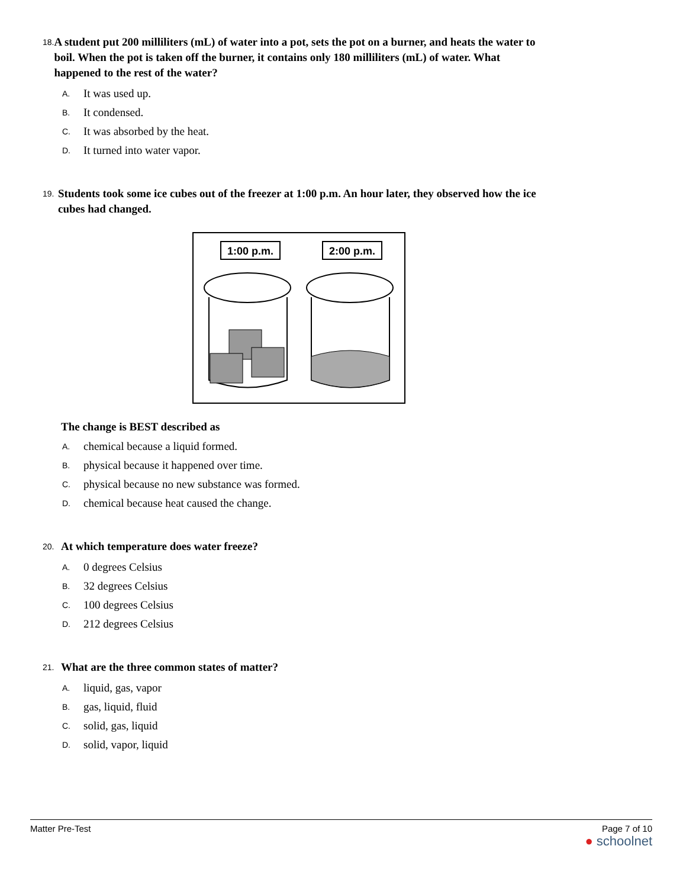18.
A student put 200 milliliters (mL) of water into a pot, sets the pot on a burner, and heats the water to boil. When the pot is taken off the burner, it contains only 180 milliliters (mL) of water. What happened to the rest of the water?
A. It was used up.
B. It condensed.
C. It was absorbed by the heat.
D. It turned into water vapor.
19.
Students took some ice cubes out of the freezer at 1:00 p.m. An hour later, they observed how the ice cubes had changed.
1:00 p.m.
2:00 p.m.
The change is BEST described as
A. chemical because a liquid formed.
B. physical because it happened over time.
C. physical because no new substance was formed.
D. chemical because heat caused the change.
20.
At which temperature does water freeze?
A. 0 degrees Celsius
B. 32 degrees Celsius
C. 100 degrees Celsius
D. 212 degrees Celsius
21.
What are the three common states of matter?
A. liquid, gas, vapor
B. gas, liquid, fluid
C. solid, gas, liquid
D. solid, vapor, liquid
Matter Pre-Test Page 7 of 10
● schoolnet